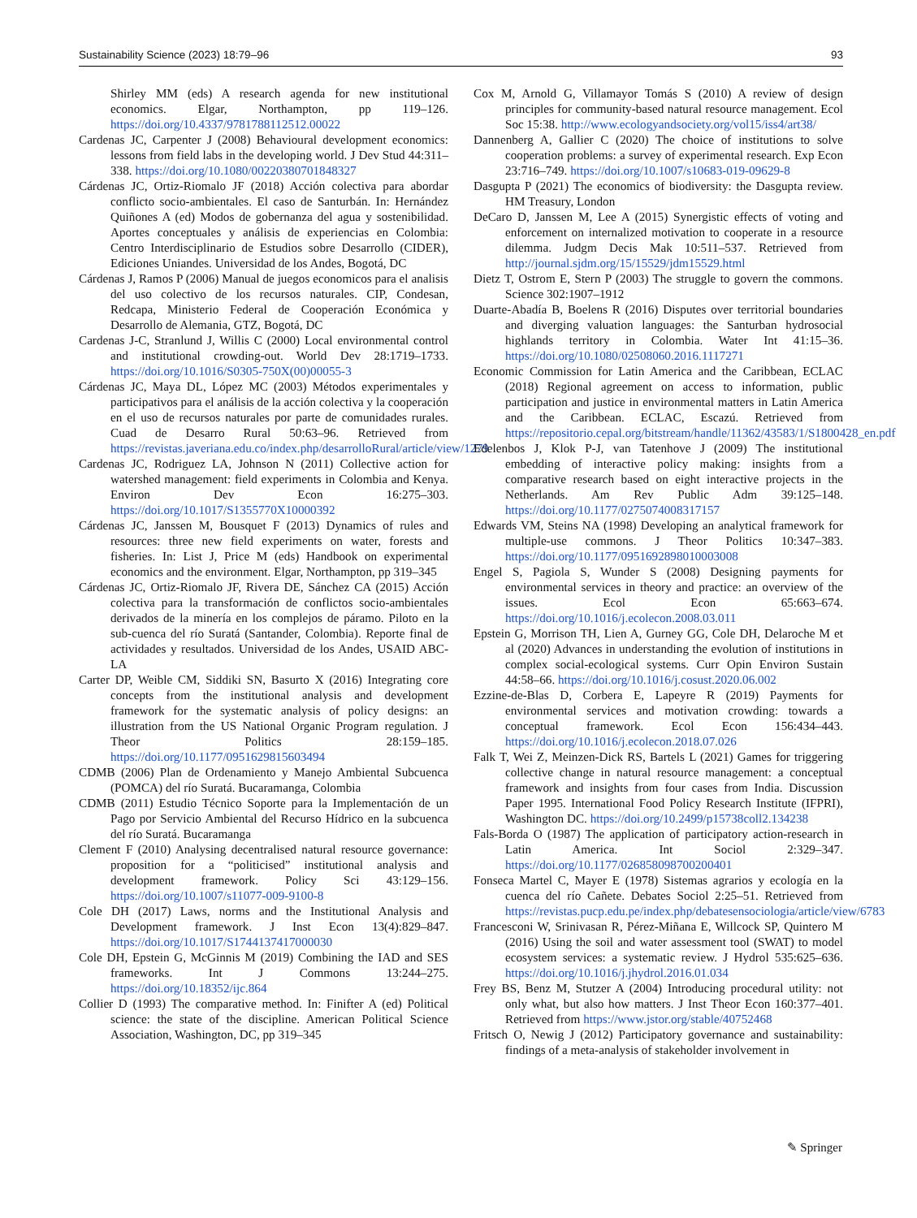Sustainability Science (2023) 18:79–96 93
Shirley MM (eds) A research agenda for new institutional economics. Elgar, Northampton, pp 119–126. https://doi.org/10.4337/9781788112512.00022
Cardenas JC, Carpenter J (2008) Behavioural development economics: lessons from field labs in the developing world. J Dev Stud 44:311–338. https://doi.org/10.1080/00220380701848327
Cárdenas JC, Ortiz-Riomalo JF (2018) Acción colectiva para abordar conflicto socio-ambientales. El caso de Santurbán. In: Hernández Quiñones A (ed) Modos de gobernanza del agua y sostenibilidad. Aportes conceptuales y análisis de experiencias en Colombia: Centro Interdisciplinario de Estudios sobre Desarrollo (CIDER), Ediciones Uniandes. Universidad de los Andes, Bogotá, DC
Cárdenas J, Ramos P (2006) Manual de juegos economicos para el analisis del uso colectivo de los recursos naturales. CIP, Condesan, Redcapa, Ministerio Federal de Cooperación Económica y Desarrollo de Alemania, GTZ, Bogotá, DC
Cardenas J-C, Stranlund J, Willis C (2000) Local environmental control and institutional crowding-out. World Dev 28:1719–1733. https://doi.org/10.1016/S0305-750X(00)00055-3
Cárdenas JC, Maya DL, López MC (2003) Métodos experimentales y participativos para el análisis de la acción colectiva y la cooperación en el uso de recursos naturales por parte de comunidades rurales. Cuad de Desarro Rural 50:63–96. Retrieved from https://revistas.javeriana.edu.co/index.php/desarrolloRural/article/view/1279
Cardenas JC, Rodriguez LA, Johnson N (2011) Collective action for watershed management: field experiments in Colombia and Kenya. Environ Dev Econ 16:275–303. https://doi.org/10.1017/S1355770X10000392
Cárdenas JC, Janssen M, Bousquet F (2013) Dynamics of rules and resources: three new field experiments on water, forests and fisheries. In: List J, Price M (eds) Handbook on experimental economics and the environment. Elgar, Northampton, pp 319–345
Cárdenas JC, Ortiz-Riomalo JF, Rivera DE, Sánchez CA (2015) Acción colectiva para la transformación de conflictos socio-ambientales derivados de la minería en los complejos de páramo. Piloto en la sub-cuenca del río Suratá (Santander, Colombia). Reporte final de actividades y resultados. Universidad de los Andes, USAID ABC-LA
Carter DP, Weible CM, Siddiki SN, Basurto X (2016) Integrating core concepts from the institutional analysis and development framework for the systematic analysis of policy designs: an illustration from the US National Organic Program regulation. J Theor Politics 28:159–185. https://doi.org/10.1177/0951629815603494
CDMB (2006) Plan de Ordenamiento y Manejo Ambiental Subcuenca (POMCA) del río Suratá. Bucaramanga, Colombia
CDMB (2011) Estudio Técnico Soporte para la Implementación de un Pago por Servicio Ambiental del Recurso Hídrico en la subcuenca del río Suratá. Bucaramanga
Clement F (2010) Analysing decentralised natural resource governance: proposition for a “politicised” institutional analysis and development framework. Policy Sci 43:129–156. https://doi.org/10.1007/s11077-009-9100-8
Cole DH (2017) Laws, norms and the Institutional Analysis and Development framework. J Inst Econ 13(4):829–847. https://doi.org/10.1017/S1744137417000030
Cole DH, Epstein G, McGinnis M (2019) Combining the IAD and SES frameworks. Int J Commons 13:244–275. https://doi.org/10.18352/ijc.864
Collier D (1993) The comparative method. In: Finifter A (ed) Political science: the state of the discipline. American Political Science Association, Washington, DC, pp 319–345
Cox M, Arnold G, Villamayor Tomás S (2010) A review of design principles for community-based natural resource management. Ecol Soc 15:38. http://www.ecologyandsociety.org/vol15/iss4/art38/
Dannenberg A, Gallier C (2020) The choice of institutions to solve cooperation problems: a survey of experimental research. Exp Econ 23:716–749. https://doi.org/10.1007/s10683-019-09629-8
Dasgupta P (2021) The economics of biodiversity: the Dasgupta review. HM Treasury, London
DeCaro D, Janssen M, Lee A (2015) Synergistic effects of voting and enforcement on internalized motivation to cooperate in a resource dilemma. Judgm Decis Mak 10:511–537. Retrieved from http://journal.sjdm.org/15/15529/jdm15529.html
Dietz T, Ostrom E, Stern P (2003) The struggle to govern the commons. Science 302:1907–1912
Duarte-Abadía B, Boelens R (2016) Disputes over territorial boundaries and diverging valuation languages: the Santurban hydrosocial highlands territory in Colombia. Water Int 41:15–36. https://doi.org/10.1080/02508060.2016.1117271
Economic Commission for Latin America and the Caribbean, ECLAC (2018) Regional agreement on access to information, public participation and justice in environmental matters in Latin America and the Caribbean. ECLAC, Escazú. Retrieved from https://repositorio.cepal.org/bitstream/handle/11362/43583/1/S1800428_en.pdf
Edelenbos J, Klok P-J, van Tatenhove J (2009) The institutional embedding of interactive policy making: insights from a comparative research based on eight interactive projects in the Netherlands. Am Rev Public Adm 39:125–148. https://doi.org/10.1177/0275074008317157
Edwards VM, Steins NA (1998) Developing an analytical framework for multiple-use commons. J Theor Politics 10:347–383. https://doi.org/10.1177/0951692898010003008
Engel S, Pagiola S, Wunder S (2008) Designing payments for environmental services in theory and practice: an overview of the issues. Ecol Econ 65:663–674. https://doi.org/10.1016/j.ecolecon.2008.03.011
Epstein G, Morrison TH, Lien A, Gurney GG, Cole DH, Delaroche M et al (2020) Advances in understanding the evolution of institutions in complex social-ecological systems. Curr Opin Environ Sustain 44:58–66. https://doi.org/10.1016/j.cosust.2020.06.002
Ezzine-de-Blas D, Corbera E, Lapeyre R (2019) Payments for environmental services and motivation crowding: towards a conceptual framework. Ecol Econ 156:434–443. https://doi.org/10.1016/j.ecolecon.2018.07.026
Falk T, Wei Z, Meinzen-Dick RS, Bartels L (2021) Games for triggering collective change in natural resource management: a conceptual framework and insights from four cases from India. Discussion Paper 1995. International Food Policy Research Institute (IFPRI), Washington DC. https://doi.org/10.2499/p15738coll2.134238
Fals-Borda O (1987) The application of participatory action-research in Latin America. Int Sociol 2:329–347. https://doi.org/10.1177/026858098700200401
Fonseca Martel C, Mayer E (1978) Sistemas agrarios y ecología en la cuenca del río Cañete. Debates Sociol 2:25–51. Retrieved from https://revistas.pucp.edu.pe/index.php/debatesensociologia/article/view/6783
Francesconi W, Srinivasan R, Pérez-Miñana E, Willcock SP, Quintero M (2016) Using the soil and water assessment tool (SWAT) to model ecosystem services: a systematic review. J Hydrol 535:625–636. https://doi.org/10.1016/j.jhydrol.2016.01.034
Frey BS, Benz M, Stutzer A (2004) Introducing procedural utility: not only what, but also how matters. J Inst Theor Econ 160:377–401. Retrieved from https://www.jstor.org/stable/40752468
Fritsch O, Newig J (2012) Participatory governance and sustainability: findings of a meta-analysis of stakeholder involvement in
✎ Springer